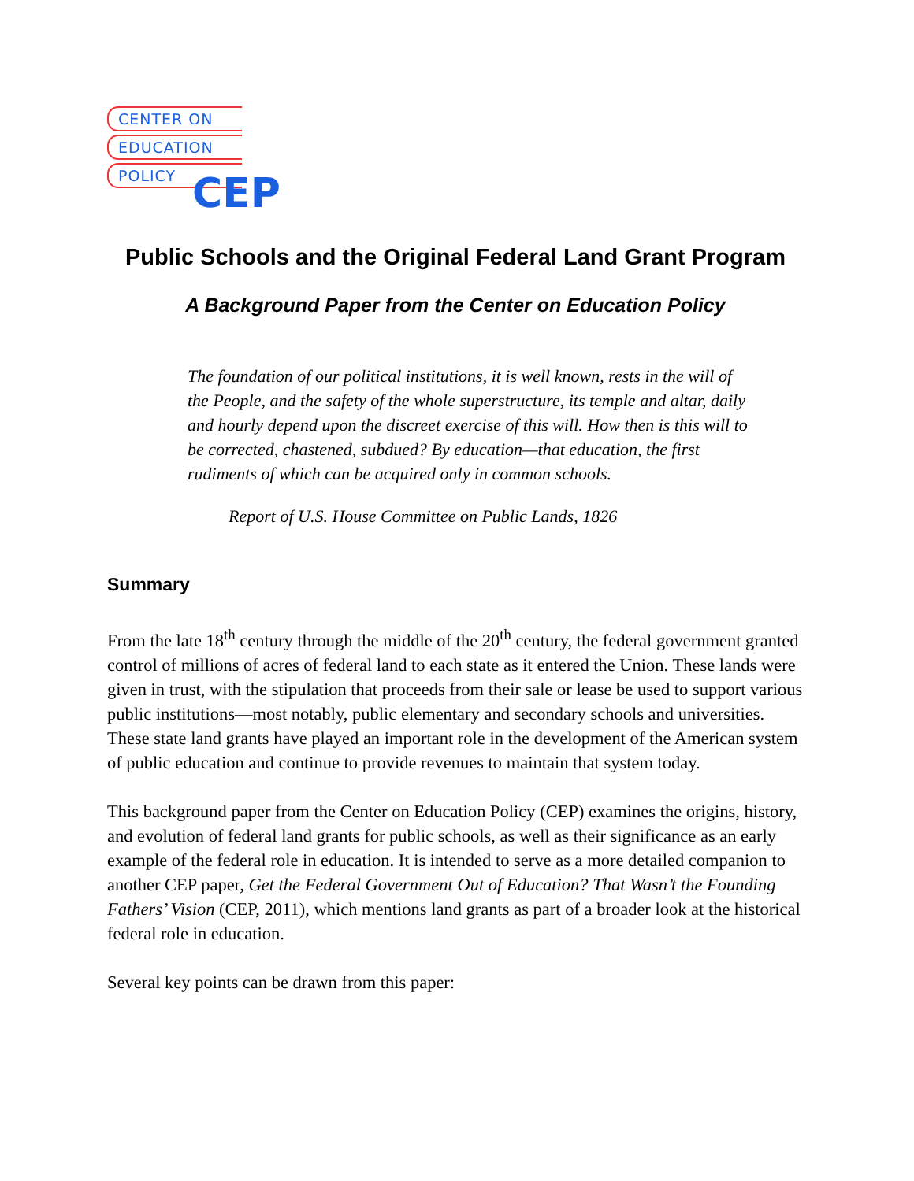CENTER ON
EDUCATION
POLICY
CEP
Public Schools and the Original Federal Land Grant Program
A Background Paper from the Center on Education Policy
The foundation of our political institutions, it is well known, rests in the will of the People, and the safety of the whole superstructure, its temple and altar, daily and hourly depend upon the discreet exercise of this will. How then is this will to be corrected, chastened, subdued? By education—that education, the first rudiments of which can be acquired only in common schools.
Report of U.S. House Committee on Public Lands, 1826
Summary
From the late 18<sup>th</sup> century through the middle of the 20<sup>th</sup> century, the federal government granted control of millions of acres of federal land to each state as it entered the Union. These lands were given in trust, with the stipulation that proceeds from their sale or lease be used to support various public institutions—most notably, public elementary and secondary schools and universities. These state land grants have played an important role in the development of the American system of public education and continue to provide revenues to maintain that system today.
This background paper from the Center on Education Policy (CEP) examines the origins, history, and evolution of federal land grants for public schools, as well as their significance as an early example of the federal role in education. It is intended to serve as a more detailed companion to another CEP paper, Get the Federal Government Out of Education? That Wasn’t the Founding Fathers’ Vision (CEP, 2011), which mentions land grants as part of a broader look at the historical federal role in education.
Several key points can be drawn from this paper: